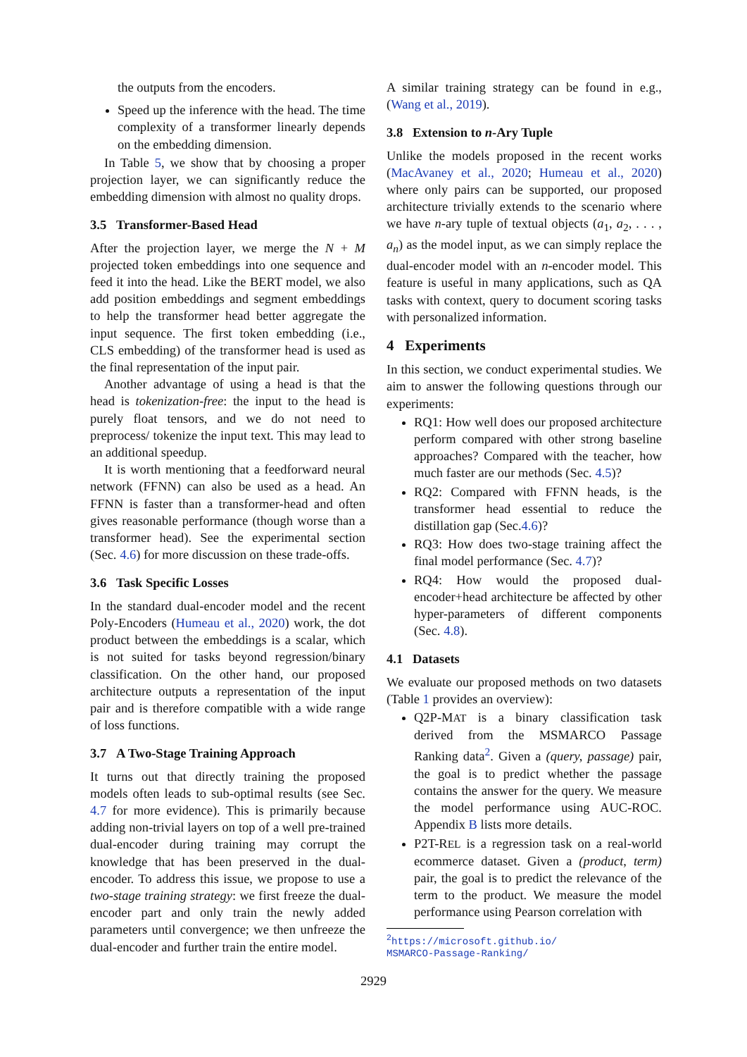the outputs from the encoders.
Speed up the inference with the head. The time complexity of a transformer linearly depends on the embedding dimension.
In Table 5, we show that by choosing a proper projection layer, we can significantly reduce the embedding dimension with almost no quality drops.
3.5 Transformer-Based Head
After the projection layer, we merge the N + M projected token embeddings into one sequence and feed it into the head. Like the BERT model, we also add position embeddings and segment embeddings to help the transformer head better aggregate the input sequence. The first token embedding (i.e., CLS embedding) of the transformer head is used as the final representation of the input pair.
Another advantage of using a head is that the head is tokenization-free: the input to the head is purely float tensors, and we do not need to preprocess/ tokenize the input text. This may lead to an additional speedup.
It is worth mentioning that a feedforward neural network (FFNN) can also be used as a head. An FFNN is faster than a transformer-head and often gives reasonable performance (though worse than a transformer head). See the experimental section (Sec. 4.6) for more discussion on these trade-offs.
3.6 Task Specific Losses
In the standard dual-encoder model and the recent Poly-Encoders (Humeau et al., 2020) work, the dot product between the embeddings is a scalar, which is not suited for tasks beyond regression/binary classification. On the other hand, our proposed architecture outputs a representation of the input pair and is therefore compatible with a wide range of loss functions.
3.7 A Two-Stage Training Approach
It turns out that directly training the proposed models often leads to sub-optimal results (see Sec. 4.7 for more evidence). This is primarily because adding non-trivial layers on top of a well pre-trained dual-encoder during training may corrupt the knowledge that has been preserved in the dual-encoder. To address this issue, we propose to use a two-stage training strategy: we first freeze the dual-encoder part and only train the newly added parameters until convergence; we then unfreeze the dual-encoder and further train the entire model.
A similar training strategy can be found in e.g., (Wang et al., 2019).
3.8 Extension to n-Ary Tuple
Unlike the models proposed in the recent works (MacAvaney et al., 2020; Humeau et al., 2020) where only pairs can be supported, our proposed architecture trivially extends to the scenario where we have n-ary tuple of textual objects (a<sub>1</sub>, a<sub>2</sub>, . . . , a<sub>n</sub>) as the model input, as we can simply replace the dual-encoder model with an n-encoder model. This feature is useful in many applications, such as QA tasks with context, query to document scoring tasks with personalized information.
4 Experiments
In this section, we conduct experimental studies. We aim to answer the following questions through our experiments:
RQ1: How well does our proposed architecture perform compared with other strong baseline approaches? Compared with the teacher, how much faster are our methods (Sec. 4.5)?
RQ2: Compared with FFNN heads, is the transformer head essential to reduce the distillation gap (Sec.4.6)?
RQ3: How does two-stage training affect the final model performance (Sec. 4.7)?
RQ4: How would the proposed dual-encoder+head architecture be affected by other hyper-parameters of different components (Sec. 4.8).
4.1 Datasets
We evaluate our proposed methods on two datasets (Table 1 provides an overview):
Q2P-MAT is a binary classification task derived from the MSMARCO Passage Ranking data<sup>2</sup>. Given a (query, passage) pair, the goal is to predict whether the passage contains the answer for the query. We measure the model performance using AUC-ROC. Appendix B lists more details.
P2T-REL is a regression task on a real-world ecommerce dataset. Given a (product, term) pair, the goal is to predict the relevance of the term to the product. We measure the model performance using Pearson correlation with
<sup>2</sup> https://microsoft.github.io/
MSMARCO-Passage-Ranking/
2929